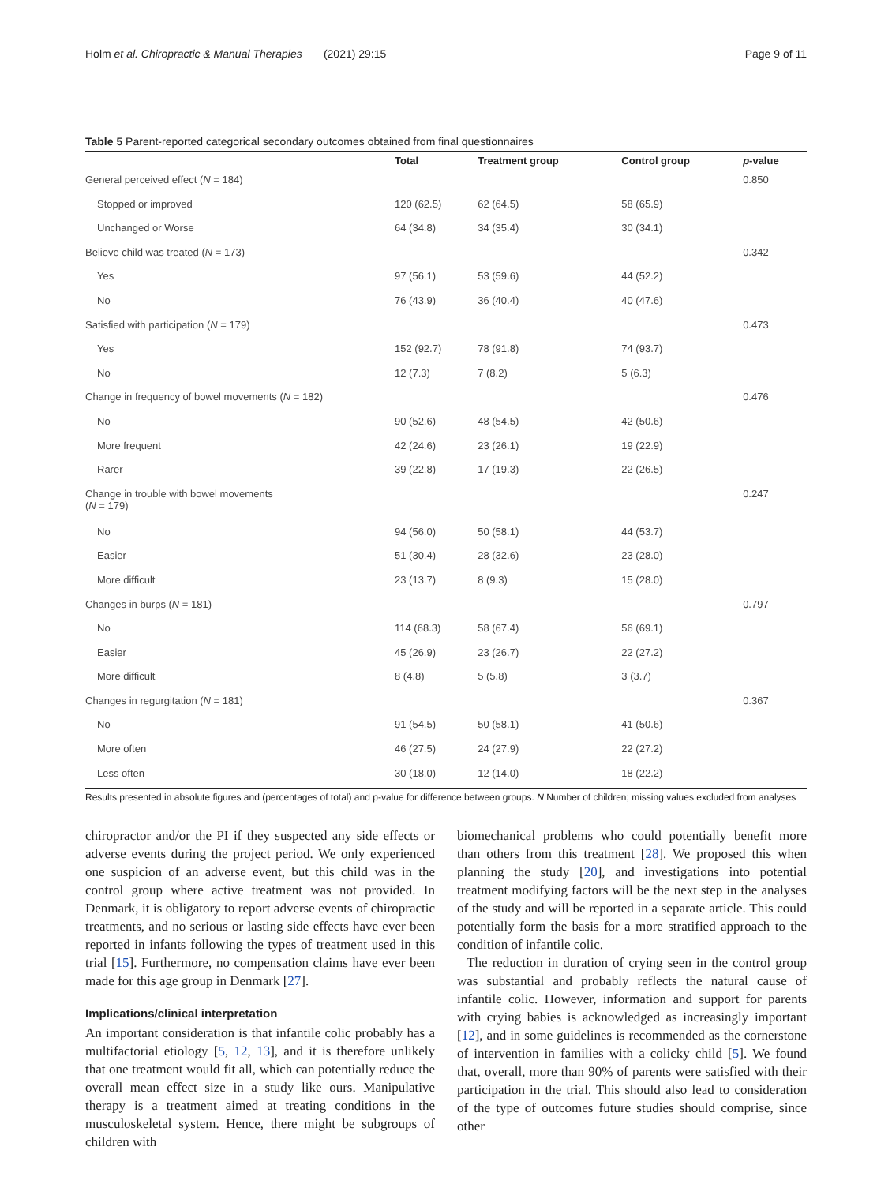Holm et al. Chiropractic & Manual Therapies (2021) 29:15 Page 9 of 11
Table 5 Parent-reported categorical secondary outcomes obtained from final questionnaires
| | Total | Treatment group | Control group | p -value |
| --- | --- | --- | --- | --- |
| General perceived effect ( N = 184) | | | | 0.850 |
| Stopped or improved | 120 (62.5) | 62 (64.5) | 58 (65.9) | |
| Unchanged or Worse | 64 (34.8) | 34 (35.4) | 30 (34.1) | |
| Believe child was treated ( N = 173) | | | | 0.342 |
| Yes | 97 (56.1) | 53 (59.6) | 44 (52.2) | |
| No | 76 (43.9) | 36 (40.4) | 40 (47.6) | |
| Satisfied with participation ( N = 179) | | | | 0.473 |
| Yes | 152 (92.7) | 78 (91.8) | 74 (93.7) | |
| No | 12 (7.3) | 7 (8.2) | 5 (6.3) | |
| Change in frequency of bowel movements ( N = 182) | | | | 0.476 |
| No | 90 (52.6) | 48 (54.5) | 42 (50.6) | |
| More frequent | 42 (24.6) | 23 (26.1) | 19 (22.9) | |
| Rarer | 39 (22.8) | 17 (19.3) | 22 (26.5) | |
| Change in trouble with bowel movements ( N = 179) | | | | 0.247 |
| No | 94 (56.0) | 50 (58.1) | 44 (53.7) | |
| Easier | 51 (30.4) | 28 (32.6) | 23 (28.0) | |
| More difficult | 23 (13.7) | 8 (9.3) | 15 (28.0) | |
| Changes in burps ( N = 181) | | | | 0.797 |
| No | 114 (68.3) | 58 (67.4) | 56 (69.1) | |
| Easier | 45 (26.9) | 23 (26.7) | 22 (27.2) | |
| More difficult | 8 (4.8) | 5 (5.8) | 3 (3.7) | |
| Changes in regurgitation ( N = 181) | | | | 0.367 |
| No | 91 (54.5) | 50 (58.1) | 41 (50.6) | |
| More often | 46 (27.5) | 24 (27.9) | 22 (27.2) | |
| Less often | 30 (18.0) | 12 (14.0) | 18 (22.2) | |
Results presented in absolute figures and (percentages of total) and p-value for difference between groups. N Number of children; missing values excluded from analyses
chiropractor and/or the PI if they suspected any side effects or adverse events during the project period. We only experienced one suspicion of an adverse event, but this child was in the control group where active treatment was not provided. In Denmark, it is obligatory to report adverse events of chiropractic treatments, and no serious or lasting side effects have ever been reported in infants following the types of treatment used in this trial [15]. Furthermore, no compensation claims have ever been made for this age group in Denmark [27].
Implications/clinical interpretation
An important consideration is that infantile colic probably has a multifactorial etiology [5, 12, 13], and it is therefore unlikely that one treatment would fit all, which can potentially reduce the overall mean effect size in a study like ours. Manipulative therapy is a treatment aimed at treating conditions in the musculoskeletal system. Hence, there might be subgroups of children with
biomechanical problems who could potentially benefit more than others from this treatment [28]. We proposed this when planning the study [20], and investigations into potential treatment modifying factors will be the next step in the analyses of the study and will be reported in a separate article. This could potentially form the basis for a more stratified approach to the condition of infantile colic.
The reduction in duration of crying seen in the control group was substantial and probably reflects the natural cause of infantile colic. However, information and support for parents with crying babies is acknowledged as increasingly important [12], and in some guidelines is recommended as the cornerstone of intervention in families with a colicky child [5]. We found that, overall, more than 90% of parents were satisfied with their participation in the trial. This should also lead to consideration of the type of outcomes future studies should comprise, since other